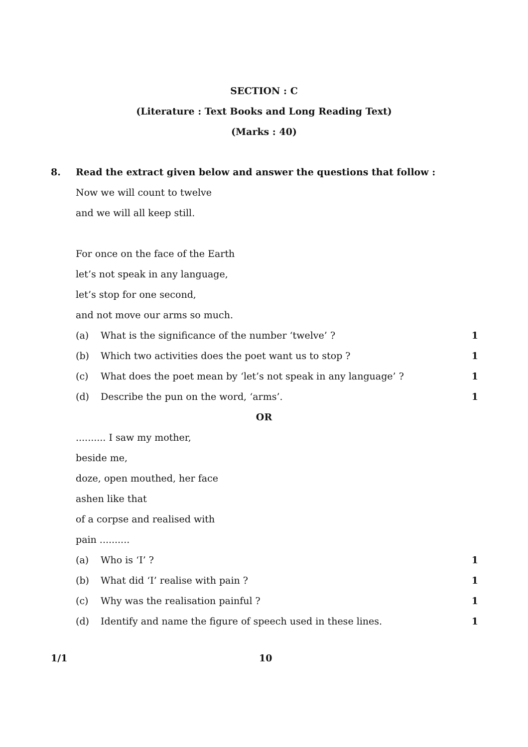SECTION : C
(Literature : Text Books and Long Reading Text)
(Marks : 40)
8. Read the extract given below and answer the questions that follow :
Now we will count to twelve
and we will all keep still.
For once on the face of the Earth
let’s not speak in any language,
let’s stop for one second,
and not move our arms so much.
(a) What is the significance of the number ‘twelve’ ? 1
(b) Which two activities does the poet want us to stop ? 1
(c) What does the poet mean by ‘let’s not speak in any language’ ? 1
(d) Describe the pun on the word, ‘arms’. 1
OR
.......... I saw my mother,
beside me,
doze, open mouthed, her face
ashen like that
of a corpse and realised with
pain ..........
(a) Who is ‘I’ ? 1
(b) What did ‘I’ realise with pain ? 1
(c) Why was the realisation painful ? 1
(d) Identify and name the figure of speech used in these lines. 1
1/1 10